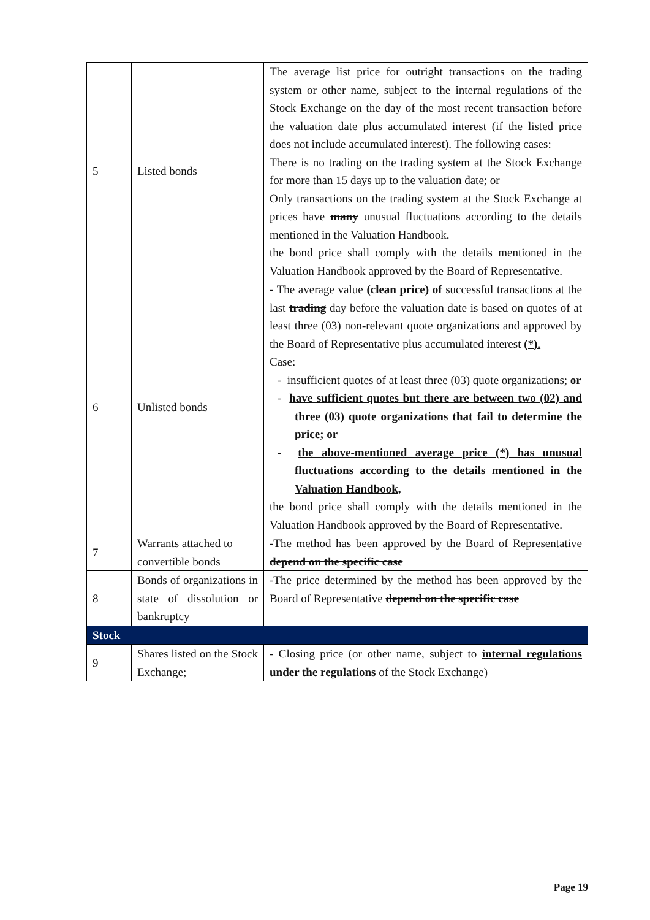| 5 | Listed bonds | The average list price for outright transactions on the trading system or other name, subject to the internal regulations of the Stock Exchange on the day of the most recent transaction before the valuation date plus accumulated interest (if the listed price does not include accumulated interest). The following cases: There is no trading on the trading system at the Stock Exchange for more than 15 days up to the valuation date; or Only transactions on the trading system at the Stock Exchange at prices have many unusual fluctuations according to the details mentioned in the Valuation Handbook. the bond price shall comply with the details mentioned in the Valuation Handbook approved by the Board of Representative. |
| 6 | Unlisted bonds | - The average value (clean price) of successful transactions at the last trading day before the valuation date is based on quotes of at least three (03) non-relevant quote organizations and approved by the Board of Representative plus accumulated interest (*). Case: - insufficient quotes of at least three (03) quote organizations; or - have sufficient quotes but there are between two (02) and three (03) quote organizations that fail to determine the price; or - the above-mentioned average price (*) has unusual fluctuations according to the details mentioned in the Valuation Handbook, the bond price shall comply with the details mentioned in the Valuation Handbook approved by the Board of Representative. |
| 7 | Warrants attached to convertible bonds | -The method has been approved by the Board of Representative depend on the specific case |
| 8 | Bonds of organizations in state of dissolution or bankruptcy | -The price determined by the method has been approved by the Board of Representative depend on the specific case |
| Stock | | |
| 9 | Shares listed on the Stock Exchange; | - Closing price (or other name, subject to internal regulations under the regulations of the Stock Exchange) |
Page 19